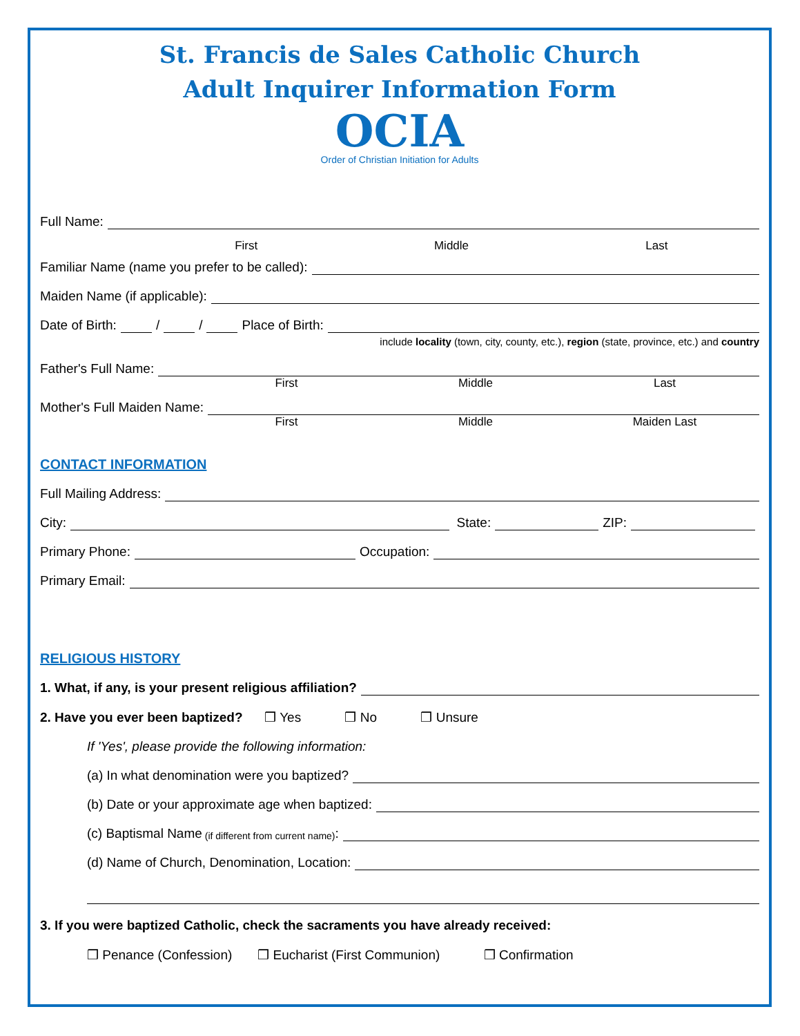St. Francis de Sales Catholic Church
Adult Inquirer Information Form
OCIA
Order of Christian Initiation for Adults
Full Name:
First Middle Last
Familiar Name (name you prefer to be called):
Maiden Name (if applicable):
Date of Birth: / / Place of Birth:
include locality (town, city, county, etc.), region (state, province, etc.) and country
Father's Full Name:
First Middle Last
Mother's Full Maiden Name:
First Middle Maiden Last
CONTACT INFORMATION
Full Mailing Address:
City: State: ZIP:
Primary Phone: Occupation:
Primary Email:
RELIGIOUS HISTORY
1. What, if any, is your present religious affiliation?
2. Have you ever been baptized? ❒ Yes ❒ No ❒ Unsure
If 'Yes', please provide the following information:
(a) In what denomination were you baptized?
(b) Date or your approximate age when baptized:
(c) Baptismal Name (if different from current name):
(d) Name of Church, Denomination, Location:
3. If you were baptized Catholic, check the sacraments you have already received:
❒ Penance (Confession) ❒ Eucharist (First Communion) ❒ Confirmation